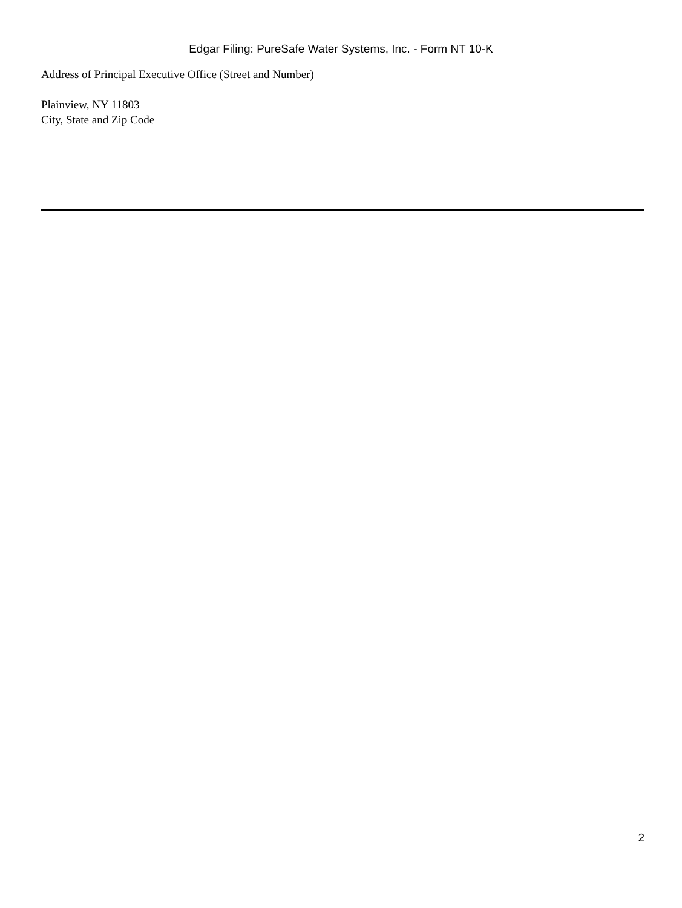Edgar Filing: PureSafe Water Systems, Inc. - Form NT 10-K
Address of Principal Executive Office (Street and Number)
Plainview, NY 11803
City, State and Zip Code
2